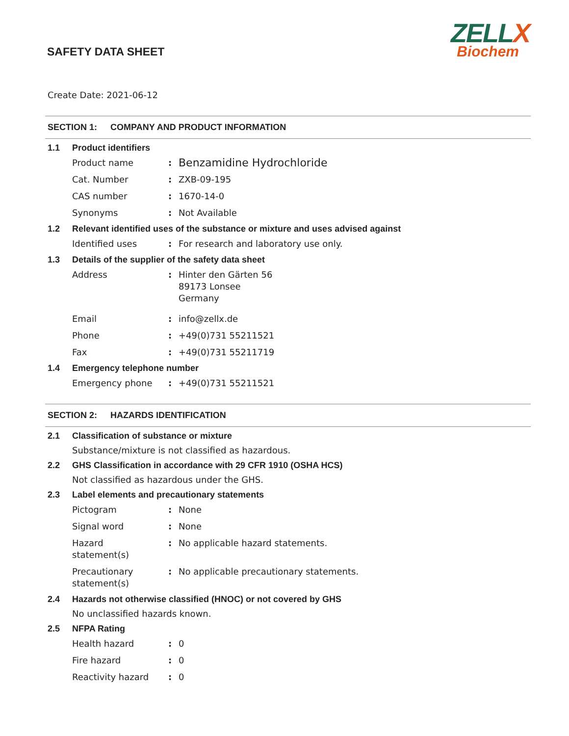ZELLX
Biochem
SAFETY DATA SHEET
Create Date: 2021-06-12
SECTION 1: COMPANY AND PRODUCT INFORMATION
1.1 Product identifiers
Product name :
Benzamidine Hydrochloride
Cat. Number : ZXB-09-195
CAS number : 1670-14-0
Synonyms : Not Available
1.2 Relevant identified uses of the substance or mixture and uses advised against
Identified uses : For research and laboratory use only.
1.3 Details of the supplier of the safety data sheet
Address : Hinter den Gärten 56
89173 Lonsee
Germany
Email : info@zellx.de
Phone : +49(0)731 55211521
Fax : +49(0)731 55211719
1.4 Emergency telephone number
Emergency phone : +49(0)731 55211521
SECTION 2: HAZARDS IDENTIFICATION
2.1 Classification of substance or mixture
Substance/mixture is not classified as hazardous.
2.2 GHS Classification in accordance with 29 CFR 1910 (OSHA HCS)
Not classified as hazardous under the GHS.
2.3 Label elements and precautionary statements
Pictogram : None
Signal word : None
Hazard
statement(s)
: No applicable hazard statements.
Precautionary
statement(s)
: No applicable precautionary statements.
2.4 Hazards not otherwise classified (HNOC) or not covered by GHS
No unclassified hazards known.
2.5 NFPA Rating
Health hazard : 0
Fire hazard : 0
Reactivity hazard : 0